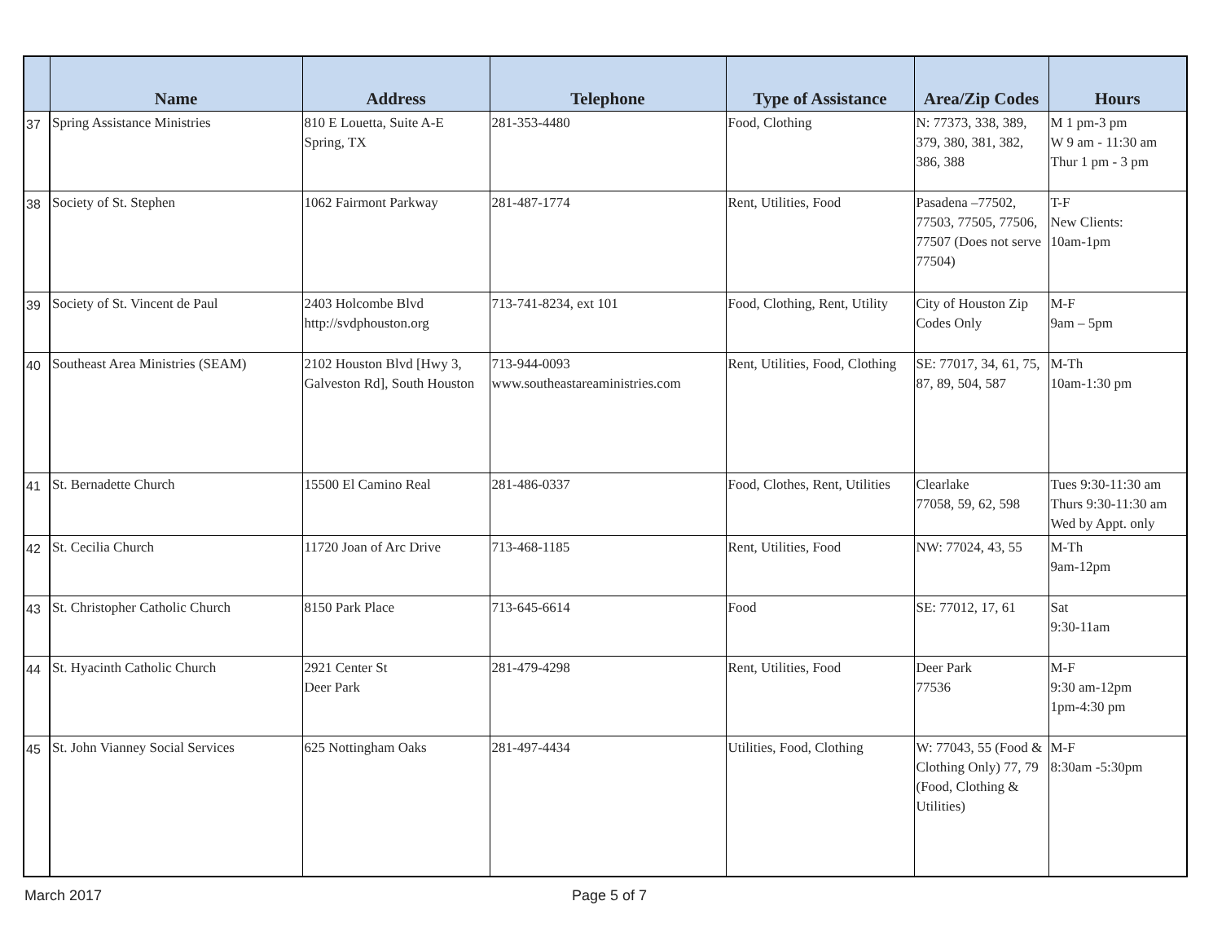| | Name | Address | Telephone | Type of Assistance | Area/Zip Codes | Hours |
| --- | --- | --- | --- | --- | --- | --- |
| 37 | Spring Assistance Ministries | 810 E Louetta, Suite A-E Spring, TX | 281-353-4480 | Food, Clothing | N: 77373, 338, 389, 379, 380, 381, 382, 386, 388 | M 1 pm-3 pm W 9 am - 11:30 am Thur 1 pm - 3 pm |
| 38 | Society of St. Stephen | 1062 Fairmont Parkway | 281-487-1774 | Rent, Utilities, Food | Pasadena –77502, 77503, 77505, 77506, 77507 (Does not serve 77504) | T-F New Clients: 10am-1pm |
| 39 | Society of St. Vincent de Paul | 2403 Holcombe Blvd http://svdphouston.org | 713-741-8234, ext 101 | Food, Clothing, Rent, Utility | City of Houston Zip Codes Only | M-F 9am – 5pm |
| 40 | Southeast Area Ministries (SEAM) | 2102 Houston Blvd [Hwy 3, Galveston Rd], South Houston | 713-944-0093 www.southeastareaministries.com | Rent, Utilities, Food, Clothing | SE: 77017, 34, 61, 75, 87, 89, 504, 587 | M-Th 10am-1:30 pm |
| 41 | St. Bernadette Church | 15500 El Camino Real | 281-486-0337 | Food, Clothes, Rent, Utilities | Clearlake 77058, 59, 62, 598 | Tues 9:30-11:30 am Thurs 9:30-11:30 am Wed by Appt. only |
| 42 | St. Cecilia Church | 11720 Joan of Arc Drive | 713-468-1185 | Rent, Utilities, Food | NW: 77024, 43, 55 | M-Th 9am-12pm |
| 43 | St. Christopher Catholic Church | 8150 Park Place | 713-645-6614 | Food | SE: 77012, 17, 61 | Sat 9:30-11am |
| 44 | St. Hyacinth Catholic Church | 2921 Center St Deer Park | 281-479-4298 | Rent, Utilities, Food | Deer Park 77536 | M-F 9:30 am-12pm 1pm-4:30 pm |
| 45 | St. John Vianney Social Services | 625 Nottingham Oaks | 281-497-4434 | Utilities, Food, Clothing | W: 77043, 55 (Food & Clothing Only) 77, 79 (Food, Clothing & Utilities) | M-F 8:30am -5:30pm |
March 2017 Page 5 of 7